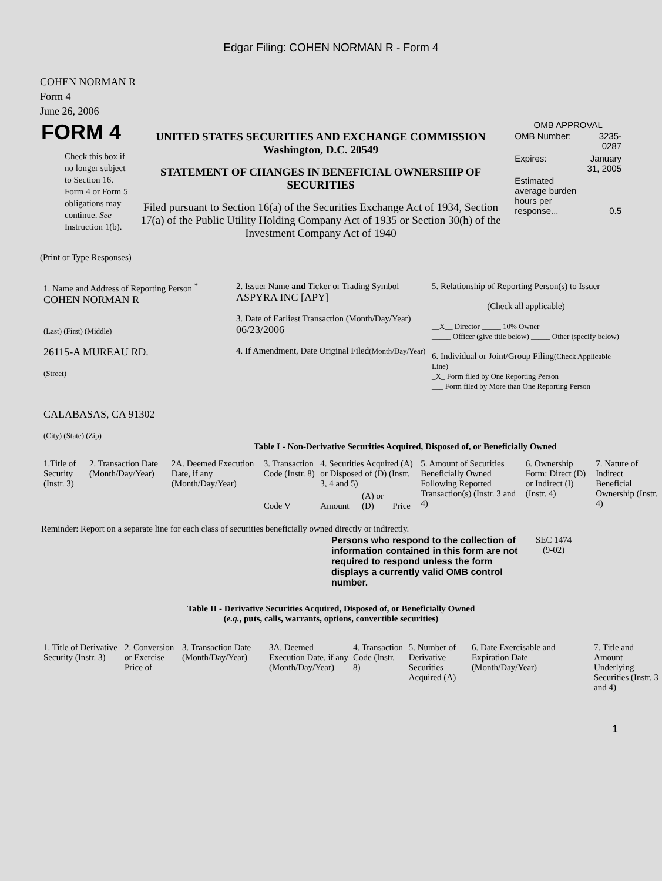Edgar Filing: COHEN NORMAN R - Form 4
COHEN NORMAN R
Form 4
June 26, 2006
| FORM 4 Check this box if no longer subject to Section 16. Form 4 or Form 5 obligations may continue. See Instruction 1(b). | UNITED STATES SECURITIES AND EXCHANGE COMMISSION Washington, D.C. 20549 STATEMENT OF CHANGES IN BENEFICIAL OWNERSHIP OF SECURITIES Filed pursuant to Section 16(a) of the Securities Exchange Act of 1934, Section 17(a) of the Public Utility Holding Company Act of 1935 or Section 30(h) of the Investment Company Act of 1940 | OMB APPROVAL / OMB Number: / 3235-0287 / / Expires: / January 31, 2005 / / Estimated average burden hours per response... / 0.5 / |
(Print or Type Responses)
| 1. Name and Address of Reporting Person <sup>*</sup> COHEN NORMAN R (Last) (First) (Middle) 26115-A MUREAU RD. (Street) CALABASAS, CA 91302 (City) (State) (Zip) | 2. Issuer Name and Ticker or Trading Symbol ASPYRA INC [APY] 3. Date of Earliest Transaction (Month/Day/Year) 06/23/2006 4. If Amendment, Date Original Filed (Month/Day/Year) | 5. Relationship of Reporting Person(s) to Issuer (Check all applicable) __X__ Director _____ 10% Owner _____ Officer (give title below) _____ Other (specify below) 6. Individual or Joint/Group Filing (Check Applicable Line) _X_ Form filed by One Reporting Person ___ Form filed by More than One Reporting Person |
Table I - Non-Derivative Securities Acquired, Disposed of, or Beneficially Owned
| 1.Title of Security (Instr. 3) | 2. Transaction Date (Month/Day/Year) | 2A. Deemed Execution Date, if any (Month/Day/Year) | 3. Transaction Code (Instr. 8) | 4. Securities Acquired (A) or Disposed of (D) (Instr. 3, 4 and 5) | | | 5. Amount of Securities Beneficially Owned Following Reported Transaction(s) (Instr. 3 and 4) | 6. Ownership Form: Direct (D) or Indirect (I) (Instr. 4) | 7. Nature of Indirect Beneficial Ownership (Instr. 4) |
| | | | Code V | Amount | (A) or (D) | Price | | | |
Reminder: Report on a separate line for each class of securities beneficially owned directly or indirectly.
| Persons who respond to the collection of information contained in this form are not required to respond unless the form displays a currently valid OMB control number. | SEC 1474 (9-02) |
Table II - Derivative Securities Acquired, Disposed of, or Beneficially Owned
(e.g., puts, calls, warrants, options, convertible securities)
| 1. Title of Derivative Security (Instr. 3) | 2. Conversion or Exercise Price of | 3. Transaction Date (Month/Day/Year) | 3A. Deemed Execution Date, if any (Month/Day/Year) | 4. Transaction Code (Instr. 8) | 5. Number of Derivative Securities Acquired (A) | 6. Date Exercisable and Expiration Date (Month/Day/Year) | 7. Title and Amount Underlying Securities (Instr. 3 and 4) |
1